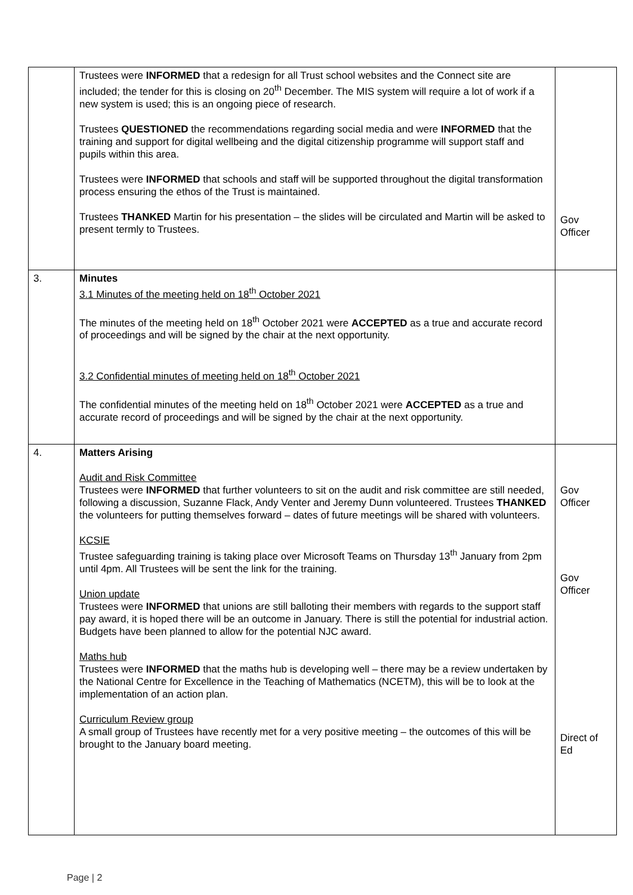| | Trustees were INFORMED that a redesign for all Trust school websites and the Connect site are included; the tender for this is closing on 20<sup>th</sup> December. The MIS system will require a lot of work if a new system is used; this is an ongoing piece of research. Trustees QUESTIONED the recommendations regarding social media and were INFORMED that the training and support for digital wellbeing and the digital citizenship programme will support staff and pupils within this area. Trustees were INFORMED that schools and staff will be supported throughout the digital transformation process ensuring the ethos of the Trust is maintained. Trustees THANKED Martin for his presentation – the slides will be circulated and Martin will be asked to present termly to Trustees. | Gov Officer |
| 3. | Minutes 3.1 Minutes of the meeting held on 18<sup>th</sup> October 2021 The minutes of the meeting held on 18<sup>th</sup> October 2021 were ACCEPTED as a true and accurate record of proceedings and will be signed by the chair at the next opportunity. 3.2 Confidential minutes of meeting held on 18<sup>th</sup> October 2021 The confidential minutes of the meeting held on 18<sup>th</sup> October 2021 were ACCEPTED as a true and accurate record of proceedings and will be signed by the chair at the next opportunity. | |
| 4. | Matters Arising Audit and Risk Committee Trustees were INFORMED that further volunteers to sit on the audit and risk committee are still needed, following a discussion, Suzanne Flack, Andy Venter and Jeremy Dunn volunteered. Trustees THANKED the volunteers for putting themselves forward – dates of future meetings will be shared with volunteers. KCSIE Trustee safeguarding training is taking place over Microsoft Teams on Thursday 13<sup>th</sup> January from 2pm until 4pm. All Trustees will be sent the link for the training. Union update Trustees were INFORMED that unions are still balloting their members with regards to the support staff pay award, it is hoped there will be an outcome in January. There is still the potential for industrial action. Budgets have been planned to allow for the potential NJC award. Maths hub Trustees were INFORMED that the maths hub is developing well – there may be a review undertaken by the National Centre for Excellence in the Teaching of Mathematics (NCETM), this will be to look at the implementation of an action plan. Curriculum Review group A small group of Trustees have recently met for a very positive meeting – the outcomes of this will be brought to the January board meeting. | Gov Officer Gov Officer Direct of Ed |
Page | 2